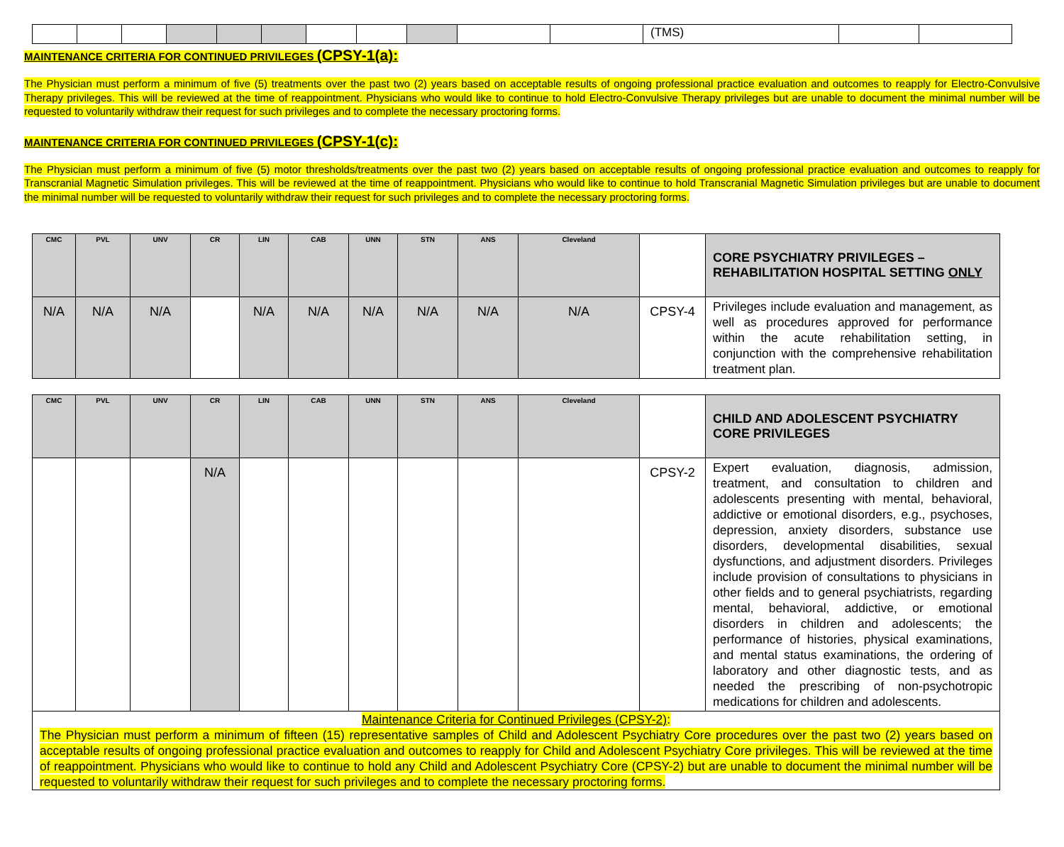| | | | | | | | | | | | (TMS) | | |
MAINTENANCE CRITERIA FOR CONTINUED PRIVILEGES (CPSY-1(a):
The Physician must perform a minimum of five (5) treatments over the past two (2) years based on acceptable results of ongoing professional practice evaluation and outcomes to reapply for Electro-Convulsive Therapy privileges. This will be reviewed at the time of reappointment. Physicians who would like to continue to hold Electro-Convulsive Therapy privileges but are unable to document the minimal number will be requested to voluntarily withdraw their request for such privileges and to complete the necessary proctoring forms.
MAINTENANCE CRITERIA FOR CONTINUED PRIVILEGES (CPSY-1(c):
The Physician must perform a minimum of five (5) motor thresholds/treatments over the past two (2) years based on acceptable results of ongoing professional practice evaluation and outcomes to reapply for Transcranial Magnetic Simulation privileges. This will be reviewed at the time of reappointment. Physicians who would like to continue to hold Transcranial Magnetic Simulation privileges but are unable to document the minimal number will be requested to voluntarily withdraw their request for such privileges and to complete the necessary proctoring forms.
| CMC | PVL | UNV | CR | LIN | CAB | UNN | STN | ANS | Cleveland | | CORE PSYCHIATRY PRIVILEGES – REHABILITATION HOSPITAL SETTING ONLY |
| --- | --- | --- | --- | --- | --- | --- | --- | --- | --- | --- | --- |
| N/A | N/A | N/A | | N/A | N/A | N/A | N/A | N/A | N/A | CPSY-4 | Privileges include evaluation and management, as well as procedures approved for performance within the acute rehabilitation setting, in conjunction with the comprehensive rehabilitation treatment plan. |
| CMC | PVL | UNV | CR | LIN | CAB | UNN | STN | ANS | Cleveland | | CHILD AND ADOLESCENT PSYCHIATRY CORE PRIVILEGES |
| --- | --- | --- | --- | --- | --- | --- | --- | --- | --- | --- | --- |
| | | | N/A | | | | | | | CPSY-2 | Expert evaluation, diagnosis, admission, treatment, and consultation to children and adolescents presenting with mental, behavioral, addictive or emotional disorders, e.g., psychoses, depression, anxiety disorders, substance use disorders, developmental disabilities, sexual dysfunctions, and adjustment disorders. Privileges include provision of consultations to physicians in other fields and to general psychiatrists, regarding mental, behavioral, addictive, or emotional disorders in children and adolescents; the performance of histories, physical examinations, and mental status examinations, the ordering of laboratory and other diagnostic tests, and as needed the prescribing of non-psychotropic medications for children and adolescents. |
| Maintenance Criteria for Continued Privileges (CPSY-2) : The Physician must perform a minimum of fifteen (15) representative samples of Child and Adolescent Psychiatry Core procedures over the past two (2) years based on acceptable results of ongoing professional practice evaluation and outcomes to reapply for Child and Adolescent Psychiatry Core privileges. This will be reviewed at the time of reappointment. Physicians who would like to continue to hold any Child and Adolescent Psychiatry Core (CPSY-2) but are unable to document the minimal number will be requested to voluntarily withdraw their request for such privileges and to complete the necessary proctoring forms. | | | | | | | | | | | |